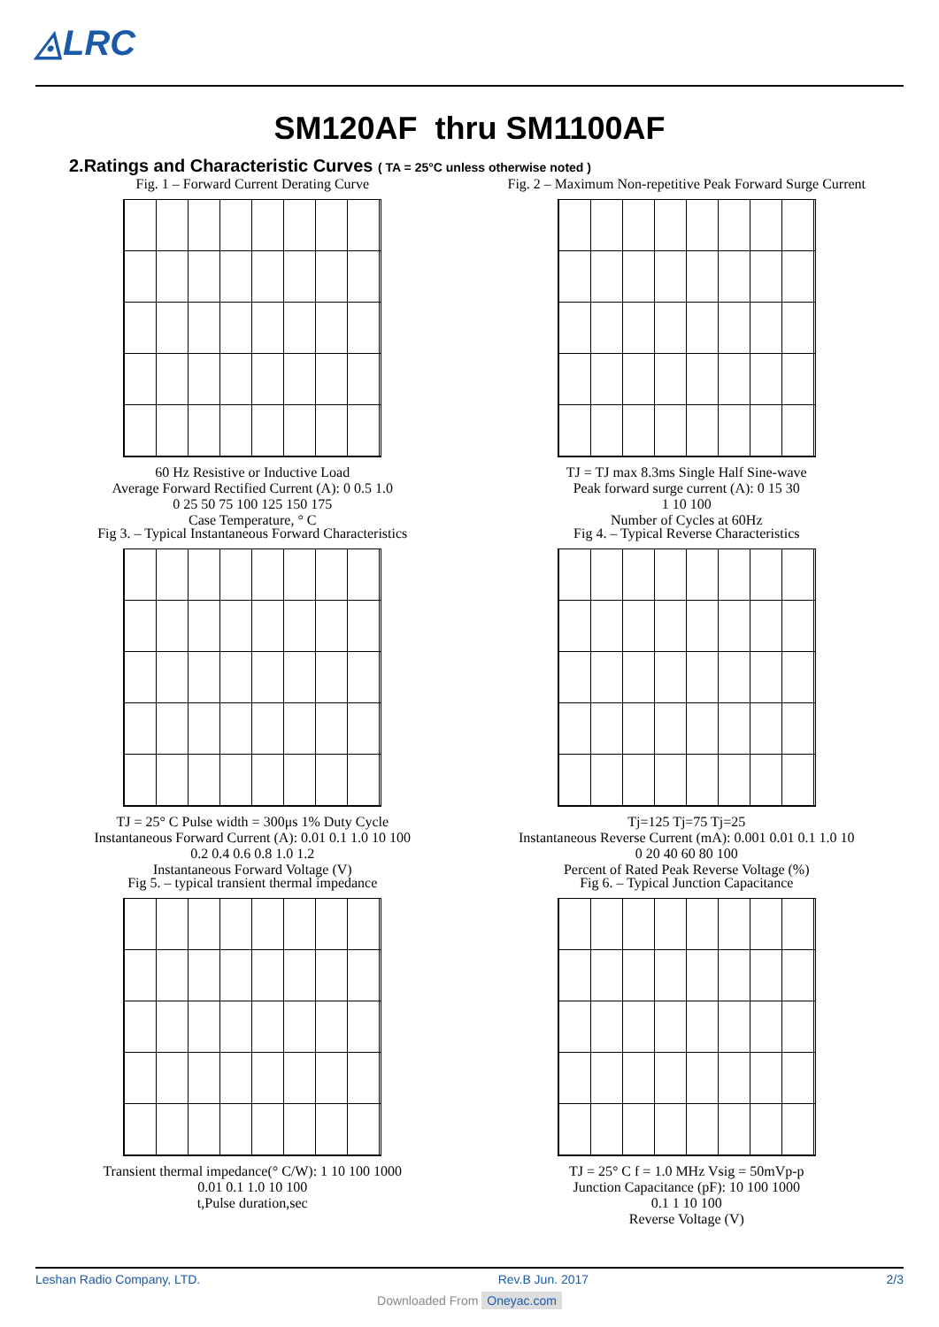◬LRC
SM120AF thru SM1100AF
2.Ratings and Characteristic Curves ( TA = 25°C unless otherwise noted )
Fig. 1 – Forward Current Derating Curve
60 Hz Resistive or Inductive Load
Average Forward Rectified Current (A): 0 0.5 1.0
0 25 50 75 100 125 150 175
Case Temperature, ° C
Fig. 2 – Maximum Non-repetitive Peak Forward Surge Current
TJ = TJ max 8.3ms Single Half Sine-wave
Peak forward surge current (A): 0 15 30
1 10 100
Number of Cycles at 60Hz
Fig 3. – Typical Instantaneous Forward Characteristics
TJ = 25° C Pulse width = 300μs 1% Duty Cycle
Instantaneous Forward Current (A): 0.01 0.1 1.0 10 100
0.2 0.4 0.6 0.8 1.0 1.2
Instantaneous Forward Voltage (V)
Fig 4. – Typical Reverse Characteristics
Tj=125 Tj=75 Tj=25
Instantaneous Reverse Current (mA): 0.001 0.01 0.1 1.0 10
0 20 40 60 80 100
Percent of Rated Peak Reverse Voltage (%)
Fig 5. – typical transient thermal impedance
Transient thermal impedance(° C/W): 1 10 100 1000
0.01 0.1 1.0 10 100
t,Pulse duration,sec
Fig 6. – Typical Junction Capacitance
TJ = 25° C f = 1.0 MHz Vsig = 50mVp-p
Junction Capacitance (pF): 10 100 1000
0.1 1 10 100
Reverse Voltage (V)
Leshan Radio Company, LTD. Rev.B Jun. 2017 2/3
Downloaded From Oneyac.com